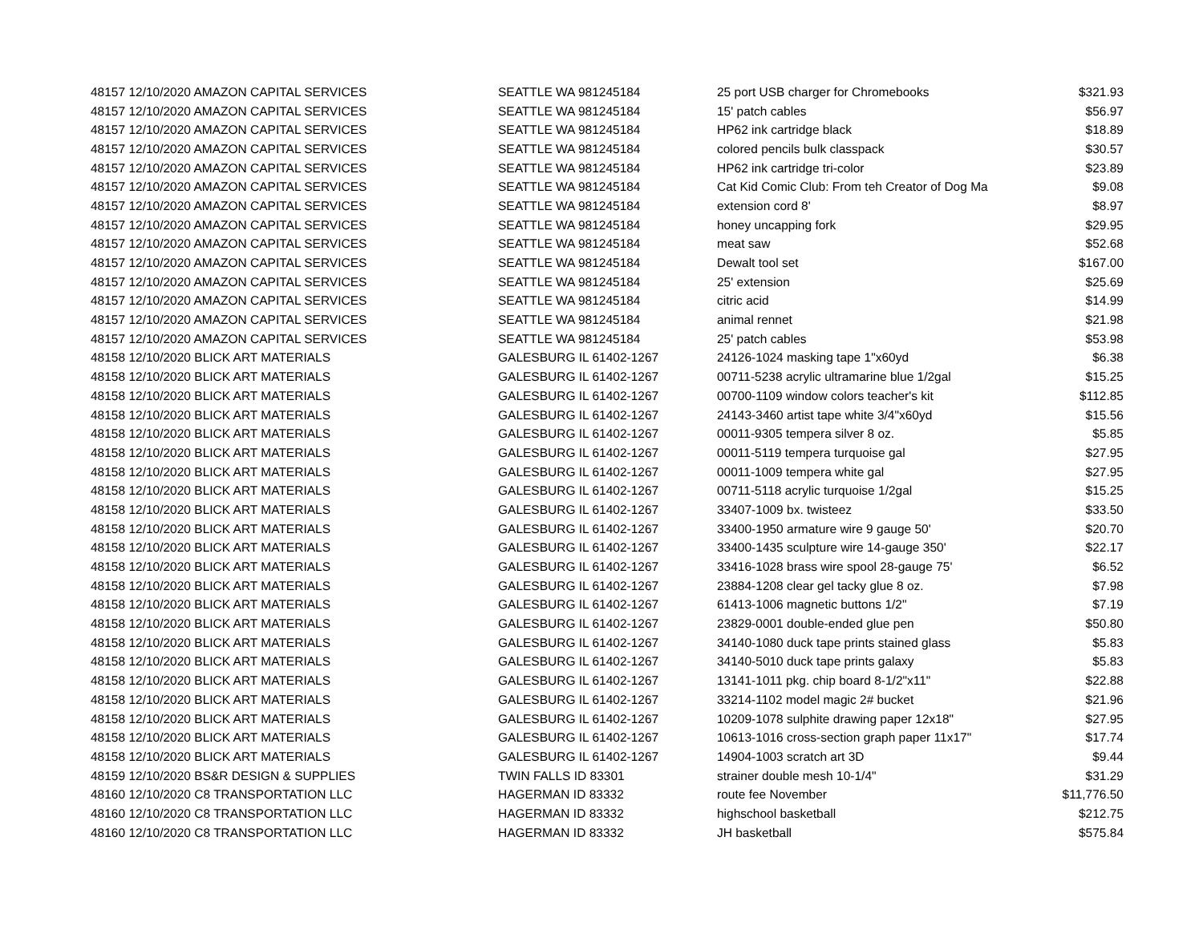| 48157 12/10/2020 AMAZON CAPITAL SERVICES | SEATTLE WA 981245184 | 25 port USB charger for Chromebooks | $321.93 |
| 48157 12/10/2020 AMAZON CAPITAL SERVICES | SEATTLE WA 981245184 | 15' patch cables | $56.97 |
| 48157 12/10/2020 AMAZON CAPITAL SERVICES | SEATTLE WA 981245184 | HP62 ink cartridge black | $18.89 |
| 48157 12/10/2020 AMAZON CAPITAL SERVICES | SEATTLE WA 981245184 | colored pencils bulk classpack | $30.57 |
| 48157 12/10/2020 AMAZON CAPITAL SERVICES | SEATTLE WA 981245184 | HP62 ink cartridge tri-color | $23.89 |
| 48157 12/10/2020 AMAZON CAPITAL SERVICES | SEATTLE WA 981245184 | Cat Kid Comic Club: From teh Creator of Dog Ma | $9.08 |
| 48157 12/10/2020 AMAZON CAPITAL SERVICES | SEATTLE WA 981245184 | extension cord 8' | $8.97 |
| 48157 12/10/2020 AMAZON CAPITAL SERVICES | SEATTLE WA 981245184 | honey uncapping fork | $29.95 |
| 48157 12/10/2020 AMAZON CAPITAL SERVICES | SEATTLE WA 981245184 | meat saw | $52.68 |
| 48157 12/10/2020 AMAZON CAPITAL SERVICES | SEATTLE WA 981245184 | Dewalt tool set | $167.00 |
| 48157 12/10/2020 AMAZON CAPITAL SERVICES | SEATTLE WA 981245184 | 25' extension | $25.69 |
| 48157 12/10/2020 AMAZON CAPITAL SERVICES | SEATTLE WA 981245184 | citric acid | $14.99 |
| 48157 12/10/2020 AMAZON CAPITAL SERVICES | SEATTLE WA 981245184 | animal rennet | $21.98 |
| 48157 12/10/2020 AMAZON CAPITAL SERVICES | SEATTLE WA 981245184 | 25' patch cables | $53.98 |
| 48158 12/10/2020 BLICK ART MATERIALS | GALESBURG IL 61402-1267 | 24126-1024 masking tape 1"x60yd | $6.38 |
| 48158 12/10/2020 BLICK ART MATERIALS | GALESBURG IL 61402-1267 | 00711-5238 acrylic ultramarine blue 1/2gal | $15.25 |
| 48158 12/10/2020 BLICK ART MATERIALS | GALESBURG IL 61402-1267 | 00700-1109 window colors teacher's kit | $112.85 |
| 48158 12/10/2020 BLICK ART MATERIALS | GALESBURG IL 61402-1267 | 24143-3460 artist tape white 3/4"x60yd | $15.56 |
| 48158 12/10/2020 BLICK ART MATERIALS | GALESBURG IL 61402-1267 | 00011-9305 tempera silver 8 oz. | $5.85 |
| 48158 12/10/2020 BLICK ART MATERIALS | GALESBURG IL 61402-1267 | 00011-5119 tempera turquoise gal | $27.95 |
| 48158 12/10/2020 BLICK ART MATERIALS | GALESBURG IL 61402-1267 | 00011-1009 tempera white gal | $27.95 |
| 48158 12/10/2020 BLICK ART MATERIALS | GALESBURG IL 61402-1267 | 00711-5118 acrylic turquoise 1/2gal | $15.25 |
| 48158 12/10/2020 BLICK ART MATERIALS | GALESBURG IL 61402-1267 | 33407-1009 bx. twisteez | $33.50 |
| 48158 12/10/2020 BLICK ART MATERIALS | GALESBURG IL 61402-1267 | 33400-1950 armature wire 9 gauge 50' | $20.70 |
| 48158 12/10/2020 BLICK ART MATERIALS | GALESBURG IL 61402-1267 | 33400-1435 sculpture wire 14-gauge 350' | $22.17 |
| 48158 12/10/2020 BLICK ART MATERIALS | GALESBURG IL 61402-1267 | 33416-1028 brass wire spool 28-gauge 75' | $6.52 |
| 48158 12/10/2020 BLICK ART MATERIALS | GALESBURG IL 61402-1267 | 23884-1208 clear gel tacky glue 8 oz. | $7.98 |
| 48158 12/10/2020 BLICK ART MATERIALS | GALESBURG IL 61402-1267 | 61413-1006 magnetic buttons 1/2" | $7.19 |
| 48158 12/10/2020 BLICK ART MATERIALS | GALESBURG IL 61402-1267 | 23829-0001 double-ended glue pen | $50.80 |
| 48158 12/10/2020 BLICK ART MATERIALS | GALESBURG IL 61402-1267 | 34140-1080 duck tape prints stained glass | $5.83 |
| 48158 12/10/2020 BLICK ART MATERIALS | GALESBURG IL 61402-1267 | 34140-5010 duck tape prints galaxy | $5.83 |
| 48158 12/10/2020 BLICK ART MATERIALS | GALESBURG IL 61402-1267 | 13141-1011 pkg. chip board 8-1/2"x11" | $22.88 |
| 48158 12/10/2020 BLICK ART MATERIALS | GALESBURG IL 61402-1267 | 33214-1102 model magic 2# bucket | $21.96 |
| 48158 12/10/2020 BLICK ART MATERIALS | GALESBURG IL 61402-1267 | 10209-1078 sulphite drawing paper 12x18" | $27.95 |
| 48158 12/10/2020 BLICK ART MATERIALS | GALESBURG IL 61402-1267 | 10613-1016 cross-section graph paper 11x17" | $17.74 |
| 48158 12/10/2020 BLICK ART MATERIALS | GALESBURG IL 61402-1267 | 14904-1003 scratch art 3D | $9.44 |
| 48159 12/10/2020 BS&R DESIGN & SUPPLIES | TWIN FALLS ID 83301 | strainer double mesh 10-1/4" | $31.29 |
| 48160 12/10/2020 C8 TRANSPORTATION LLC | HAGERMAN ID 83332 | route fee November | $11,776.50 |
| 48160 12/10/2020 C8 TRANSPORTATION LLC | HAGERMAN ID 83332 | highschool basketball | $212.75 |
| 48160 12/10/2020 C8 TRANSPORTATION LLC | HAGERMAN ID 83332 | JH basketball | $575.84 |